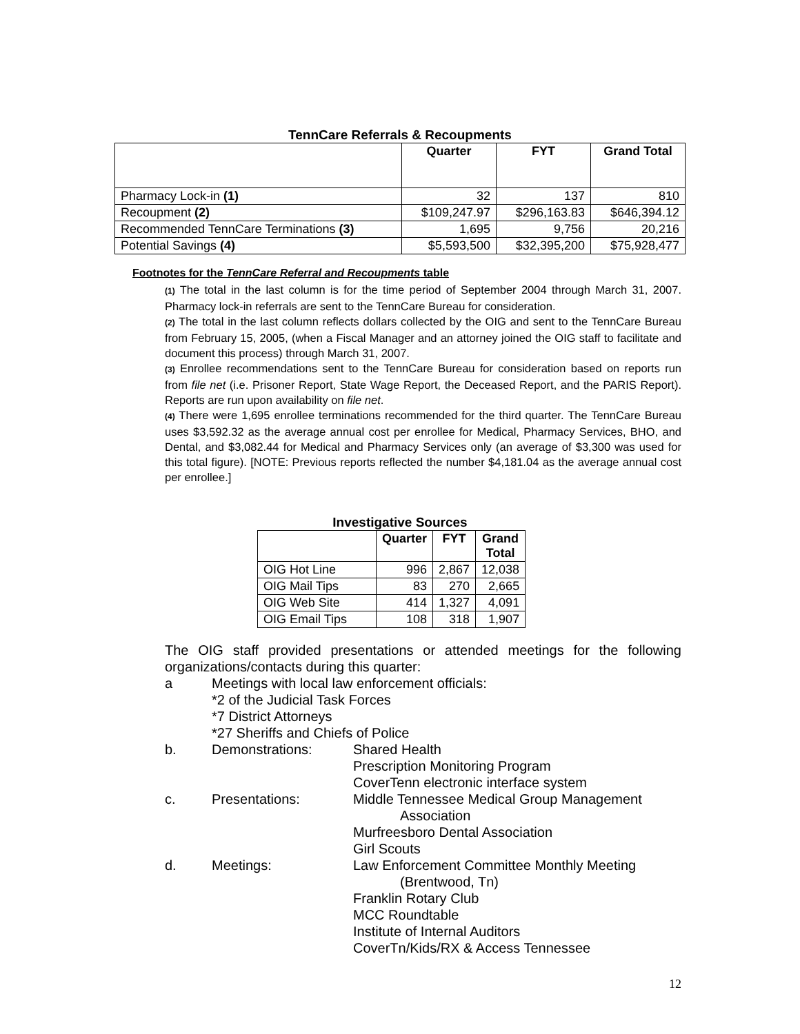TennCare Referrals & Recoupments
| | Quarter | FYT | Grand Total |
| --- | --- | --- | --- |
| Pharmacy Lock-in (1) | 32 | 137 | 810 |
| Recoupment (2) | $109,247.97 | $296,163.83 | $646,394.12 |
| Recommended TennCare Terminations (3) | 1,695 | 9,756 | 20,216 |
| Potential Savings (4) | $5,593,500 | $32,395,200 | $75,928,477 |
Footnotes for the TennCare Referral and Recoupments table
(1) The total in the last column is for the time period of September 2004 through March 31, 2007. Pharmacy lock-in referrals are sent to the TennCare Bureau for consideration.
(2) The total in the last column reflects dollars collected by the OIG and sent to the TennCare Bureau from February 15, 2005, (when a Fiscal Manager and an attorney joined the OIG staff to facilitate and document this process) through March 31, 2007.
(3) Enrollee recommendations sent to the TennCare Bureau for consideration based on reports run from file net (i.e. Prisoner Report, State Wage Report, the Deceased Report, and the PARIS Report). Reports are run upon availability on file net.
(4) There were 1,695 enrollee terminations recommended for the third quarter. The TennCare Bureau uses $3,592.32 as the average annual cost per enrollee for Medical, Pharmacy Services, BHO, and Dental, and $3,082.44 for Medical and Pharmacy Services only (an average of $3,300 was used for this total figure). [NOTE: Previous reports reflected the number $4,181.04 as the average annual cost per enrollee.]
Investigative Sources
| | Quarter | FYT | Grand Total |
| --- | --- | --- | --- |
| OIG Hot Line | 996 | 2,867 | 12,038 |
| OIG Mail Tips | 83 | 270 | 2,665 |
| OIG Web Site | 414 | 1,327 | 4,091 |
| OIG Email Tips | 108 | 318 | 1,907 |
The OIG staff provided presentations or attended meetings for the following organizations/contacts during this quarter:
a Meetings with local law enforcement officials:
*2 of the Judicial Task Forces
*7 District Attorneys
*27 Sheriffs and Chiefs of Police
b. Demonstrations: Shared Health
Prescription Monitoring Program
CoverTenn electronic interface system
c. Presentations: Middle Tennessee Medical Group Management
Association
Murfreesboro Dental Association
Girl Scouts
d. Meetings: Law Enforcement Committee Monthly Meeting
(Brentwood, Tn)
Franklin Rotary Club
MCC Roundtable
Institute of Internal Auditors
CoverTn/Kids/RX & Access Tennessee
12